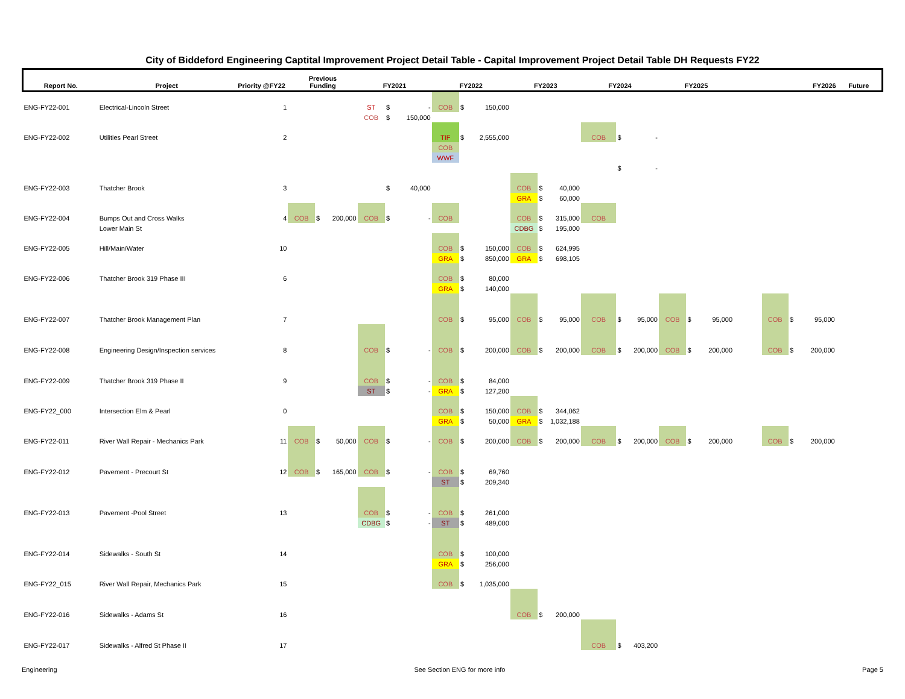City of Biddeford Engineering Captital Improvement Project Detail Table - Capital Improvement Project Detail Table DH Requests FY22
| Report No. | Project | Priority @FY22 | Previous Funding | | | FY2021 | | | FY2022 | | | FY2023 | | | FY2024 | | | FY2025 | | | | FY2026 | | | Future |
| --- | --- | --- | --- | --- | --- | --- | --- | --- | --- | --- | --- | --- | --- | --- | --- | --- | --- | --- | --- | --- | --- | --- | --- | --- | --- |
| ENG-FY22-001 | Electrical-Lincoln Street | 1 | | | | ST | $ | - | COB | $ | 150,000 | | | | | | | | | | | | | | |
| | | | | | | COB | $ | 150,000 | | | | | | | | | | | | | | | | | |
| ENG-FY22-002 | Utilities Pearl Street | 2 | | | | | | | TIF | $ | 2,555,000 | | | | COB | $ | - | | | | | | | | |
| | | | | | | | | | COB | | | | | | | | | | | | | | | | |
| | | | | | | | | | WWF | | | | | | | | | | | | | | | | |
| | | | | | | | | | | | | | | | | $ | - | | | | | | | | |
| ENG-FY22-003 | Thatcher Brook | 3 | | | | | $ | 40,000 | | | | COB | $ | 40,000 | | | | | | | | | | | |
| | | | | | | | | | | | | GRA | $ | 60,000 | | | | | | | | | | | |
| ENG-FY22-004 | Bumps Out and Cross Walks | 4 | COB | $ | 200,000 | COB | $ | - | COB | | | COB | $ | 315,000 | COB | | | | | | | | | | |
| | Lower Main St | | | | | | | | | | | CDBG | $ | 195,000 | | | | | | | | | | | |
| ENG-FY22-005 | Hill/Main/Water | 10 | | | | | | | COB | $ | 150,000 | COB | $ | 624,995 | | | | | | | | | | | |
| | | | | | | | | | GRA | $ | 850,000 | GRA | $ | 698,105 | | | | | | | | | | | |
| ENG-FY22-006 | Thatcher Brook 319 Phase III | 6 | | | | | | | COB | $ | 80,000 | | | | | | | | | | | | | | |
| | | | | | | | | | GRA | $ | 140,000 | | | | | | | | | | | | | | |
| ENG-FY22-007 | Thatcher Brook Management Plan | 7 | | | | | | | COB | $ | 95,000 | COB | $ | 95,000 | COB | $ | 95,000 | COB | $ | 95,000 | | COB | $ | 95,000 | |
| ENG-FY22-008 | Engineering Design/Inspection services | 8 | | | | COB | $ | - | COB | $ | 200,000 | COB | $ | 200,000 | COB | $ | 200,000 | COB | $ | 200,000 | | COB | $ | 200,000 | |
| ENG-FY22-009 | Thatcher Brook 319 Phase II | 9 | | | | COB | $ | - | COB | $ | 84,000 | | | | | | | | | | | | | | |
| | | | | | | ST | $ | - | GRA | $ | 127,200 | | | | | | | | | | | | | | |
| ENG-FY22_000 | Intersection Elm & Pearl | 0 | | | | | | | COB | $ | 150,000 | COB | $ | 344,062 | | | | | | | | | | | |
| | | | | | | | | | GRA | $ | 50,000 | GRA | $ | 1,032,188 | | | | | | | | | | | |
| ENG-FY22-011 | River Wall Repair - Mechanics Park | 11 | COB | $ | 50,000 | COB | $ | - | COB | $ | 200,000 | COB | $ | 200,000 | COB | $ | 200,000 | COB | $ | 200,000 | | COB | $ | 200,000 | |
| ENG-FY22-012 | Pavement - Precourt St | 12 | COB | $ | 165,000 | COB | $ | - | COB | $ | 69,760 | | | | | | | | | | | | | | |
| | | | | | | | | | ST | $ | 209,340 | | | | | | | | | | | | | | |
| ENG-FY22-013 | Pavement -Pool Street | 13 | | | | COB | $ | - | COB | $ | 261,000 | | | | | | | | | | | | | | |
| | | | | | | CDBG | $ | - | ST | $ | 489,000 | | | | | | | | | | | | | | |
| ENG-FY22-014 | Sidewalks - South St | 14 | | | | | | | COB | $ | 100,000 | | | | | | | | | | | | | | |
| | | | | | | | | | GRA | $ | 256,000 | | | | | | | | | | | | | | |
| ENG-FY22_015 | River Wall Repair, Mechanics Park | 15 | | | | | | | COB | $ | 1,035,000 | | | | | | | | | | | | | | |
| ENG-FY22-016 | Sidewalks - Adams St | 16 | | | | | | | | | | COB | $ | 200,000 | | | | | | | | | | | |
| ENG-FY22-017 | Sidewalks - Alfred St Phase II | 17 | | | | | | | | | | | | | COB | $ | 403,200 | | | | | | | | |
Engineering See Section ENG for more info Page 5